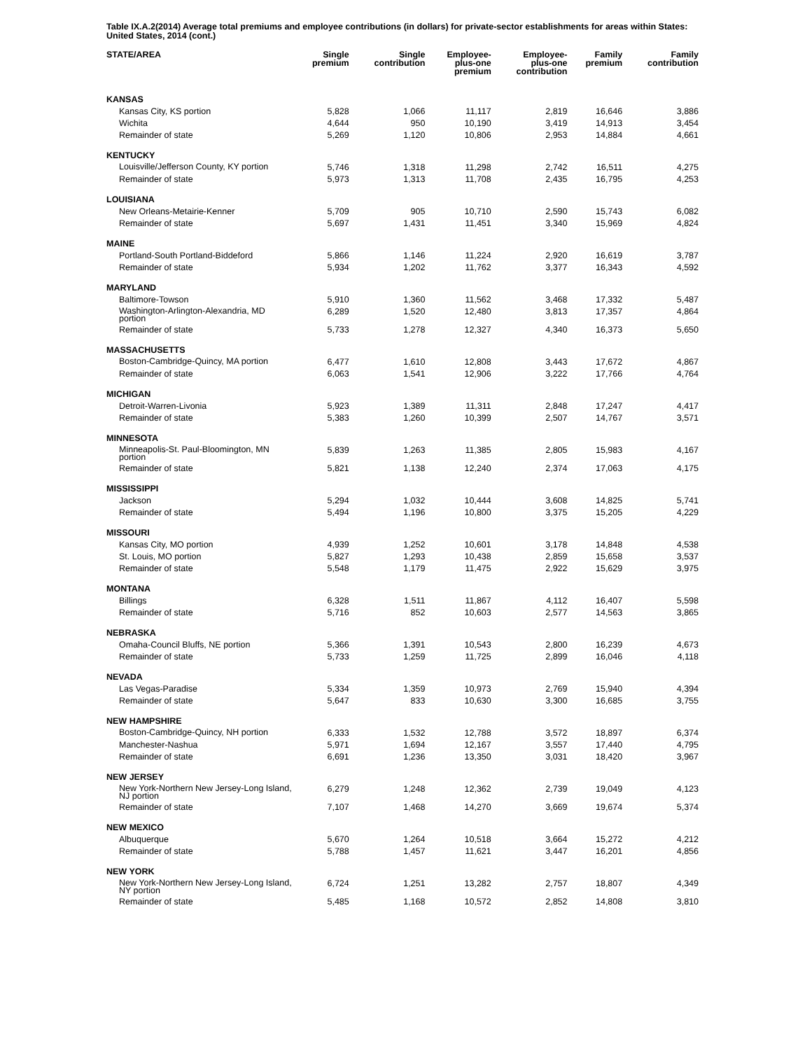Table IX.A.2(2014) Average total premiums and employee contributions (in dollars) for private-sector establishments for areas within States: United States, 2014 (cont.)
| STATE/AREA | Single premium | Single contribution | Employee- plus-one premium | Employee- plus-one contribution | Family premium | Family contribution |
| --- | --- | --- | --- | --- | --- | --- |
| KANSAS | | | | | | |
| Kansas City, KS portion | 5,828 | 1,066 | 11,117 | 2,819 | 16,646 | 3,886 |
| Wichita | 4,644 | 950 | 10,190 | 3,419 | 14,913 | 3,454 |
| Remainder of state | 5,269 | 1,120 | 10,806 | 2,953 | 14,884 | 4,661 |
| KENTUCKY | | | | | | |
| Louisville/Jefferson County, KY portion | 5,746 | 1,318 | 11,298 | 2,742 | 16,511 | 4,275 |
| Remainder of state | 5,973 | 1,313 | 11,708 | 2,435 | 16,795 | 4,253 |
| LOUISIANA | | | | | | |
| New Orleans-Metairie-Kenner | 5,709 | 905 | 10,710 | 2,590 | 15,743 | 6,082 |
| Remainder of state | 5,697 | 1,431 | 11,451 | 3,340 | 15,969 | 4,824 |
| MAINE | | | | | | |
| Portland-South Portland-Biddeford | 5,866 | 1,146 | 11,224 | 2,920 | 16,619 | 3,787 |
| Remainder of state | 5,934 | 1,202 | 11,762 | 3,377 | 16,343 | 4,592 |
| MARYLAND | | | | | | |
| Baltimore-Towson | 5,910 | 1,360 | 11,562 | 3,468 | 17,332 | 5,487 |
| Washington-Arlington-Alexandria, MD portion | 6,289 | 1,520 | 12,480 | 3,813 | 17,357 | 4,864 |
| Remainder of state | 5,733 | 1,278 | 12,327 | 4,340 | 16,373 | 5,650 |
| MASSACHUSETTS | | | | | | |
| Boston-Cambridge-Quincy, MA portion | 6,477 | 1,610 | 12,808 | 3,443 | 17,672 | 4,867 |
| Remainder of state | 6,063 | 1,541 | 12,906 | 3,222 | 17,766 | 4,764 |
| MICHIGAN | | | | | | |
| Detroit-Warren-Livonia | 5,923 | 1,389 | 11,311 | 2,848 | 17,247 | 4,417 |
| Remainder of state | 5,383 | 1,260 | 10,399 | 2,507 | 14,767 | 3,571 |
| MINNESOTA | | | | | | |
| Minneapolis-St. Paul-Bloomington, MN portion | 5,839 | 1,263 | 11,385 | 2,805 | 15,983 | 4,167 |
| Remainder of state | 5,821 | 1,138 | 12,240 | 2,374 | 17,063 | 4,175 |
| MISSISSIPPI | | | | | | |
| Jackson | 5,294 | 1,032 | 10,444 | 3,608 | 14,825 | 5,741 |
| Remainder of state | 5,494 | 1,196 | 10,800 | 3,375 | 15,205 | 4,229 |
| MISSOURI | | | | | | |
| Kansas City, MO portion | 4,939 | 1,252 | 10,601 | 3,178 | 14,848 | 4,538 |
| St. Louis, MO portion | 5,827 | 1,293 | 10,438 | 2,859 | 15,658 | 3,537 |
| Remainder of state | 5,548 | 1,179 | 11,475 | 2,922 | 15,629 | 3,975 |
| MONTANA | | | | | | |
| Billings | 6,328 | 1,511 | 11,867 | 4,112 | 16,407 | 5,598 |
| Remainder of state | 5,716 | 852 | 10,603 | 2,577 | 14,563 | 3,865 |
| NEBRASKA | | | | | | |
| Omaha-Council Bluffs, NE portion | 5,366 | 1,391 | 10,543 | 2,800 | 16,239 | 4,673 |
| Remainder of state | 5,733 | 1,259 | 11,725 | 2,899 | 16,046 | 4,118 |
| NEVADA | | | | | | |
| Las Vegas-Paradise | 5,334 | 1,359 | 10,973 | 2,769 | 15,940 | 4,394 |
| Remainder of state | 5,647 | 833 | 10,630 | 3,300 | 16,685 | 3,755 |
| NEW HAMPSHIRE | | | | | | |
| Boston-Cambridge-Quincy, NH portion | 6,333 | 1,532 | 12,788 | 3,572 | 18,897 | 6,374 |
| Manchester-Nashua | 5,971 | 1,694 | 12,167 | 3,557 | 17,440 | 4,795 |
| Remainder of state | 6,691 | 1,236 | 13,350 | 3,031 | 18,420 | 3,967 |
| NEW JERSEY | | | | | | |
| New York-Northern New Jersey-Long Island, NJ portion | 6,279 | 1,248 | 12,362 | 2,739 | 19,049 | 4,123 |
| Remainder of state | 7,107 | 1,468 | 14,270 | 3,669 | 19,674 | 5,374 |
| NEW MEXICO | | | | | | |
| Albuquerque | 5,670 | 1,264 | 10,518 | 3,664 | 15,272 | 4,212 |
| Remainder of state | 5,788 | 1,457 | 11,621 | 3,447 | 16,201 | 4,856 |
| NEW YORK | | | | | | |
| New York-Northern New Jersey-Long Island, NY portion | 6,724 | 1,251 | 13,282 | 2,757 | 18,807 | 4,349 |
| Remainder of state | 5,485 | 1,168 | 10,572 | 2,852 | 14,808 | 3,810 |